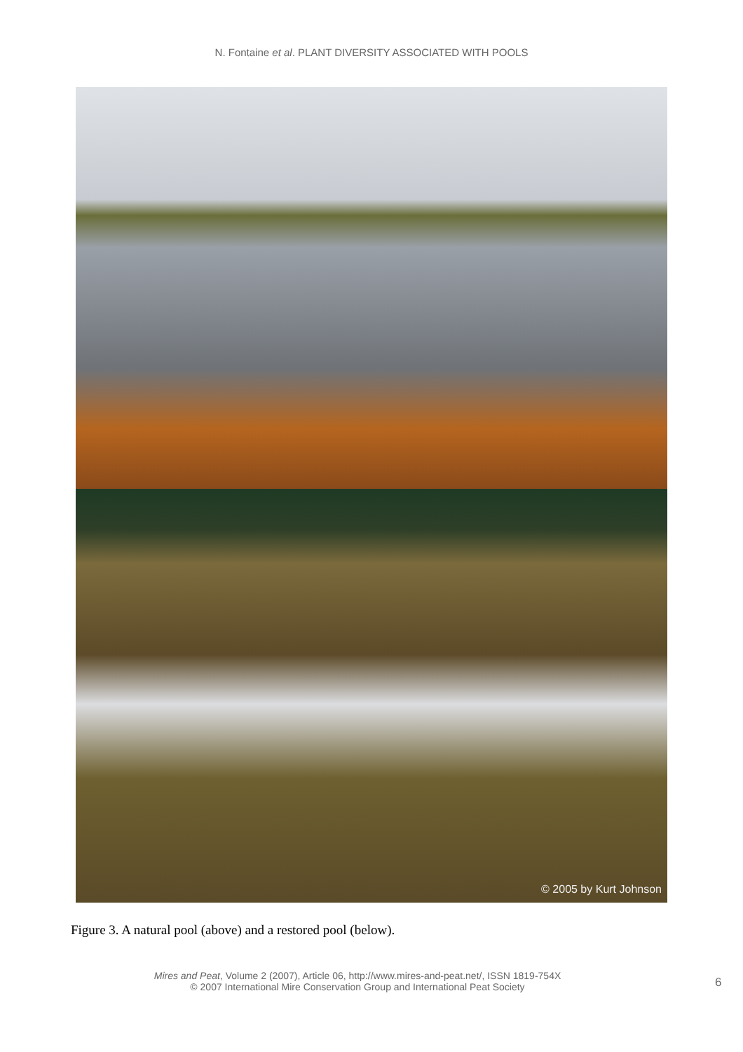N. Fontaine et al. PLANT DIVERSITY ASSOCIATED WITH POOLS
© 2005 by Kurt Johnson
Figure 3. A natural pool (above) and a restored pool (below).
Mires and Peat, Volume 2 (2007), Article 06, http://www.mires-and-peat.net/, ISSN 1819-754X
© 2007 International Mire Conservation Group and International Peat Society
6